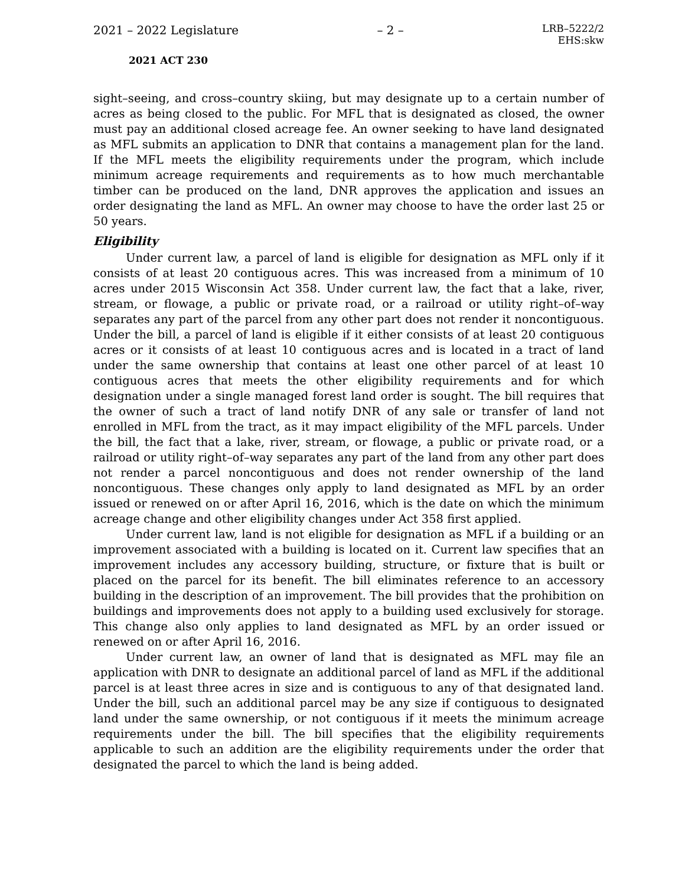2021 – 2022 Legislature – 2 – LRB–5222/2
EHS:skw
2021 ACT 230
sight–seeing, and cross–country skiing, but may designate up to a certain number of acres as being closed to the public. For MFL that is designated as closed, the owner must pay an additional closed acreage fee. An owner seeking to have land designated as MFL submits an application to DNR that contains a management plan for the land. If the MFL meets the eligibility requirements under the program, which include minimum acreage requirements and requirements as to how much merchantable timber can be produced on the land, DNR approves the application and issues an order designating the land as MFL. An owner may choose to have the order last 25 or 50 years.
Eligibility
Under current law, a parcel of land is eligible for designation as MFL only if it consists of at least 20 contiguous acres. This was increased from a minimum of 10 acres under 2015 Wisconsin Act 358. Under current law, the fact that a lake, river, stream, or flowage, a public or private road, or a railroad or utility right–of–way separates any part of the parcel from any other part does not render it noncontiguous. Under the bill, a parcel of land is eligible if it either consists of at least 20 contiguous acres or it consists of at least 10 contiguous acres and is located in a tract of land under the same ownership that contains at least one other parcel of at least 10 contiguous acres that meets the other eligibility requirements and for which designation under a single managed forest land order is sought. The bill requires that the owner of such a tract of land notify DNR of any sale or transfer of land not enrolled in MFL from the tract, as it may impact eligibility of the MFL parcels. Under the bill, the fact that a lake, river, stream, or flowage, a public or private road, or a railroad or utility right–of–way separates any part of the land from any other part does not render a parcel noncontiguous and does not render ownership of the land noncontiguous. These changes only apply to land designated as MFL by an order issued or renewed on or after April 16, 2016, which is the date on which the minimum acreage change and other eligibility changes under Act 358 first applied.
Under current law, land is not eligible for designation as MFL if a building or an improvement associated with a building is located on it. Current law specifies that an improvement includes any accessory building, structure, or fixture that is built or placed on the parcel for its benefit. The bill eliminates reference to an accessory building in the description of an improvement. The bill provides that the prohibition on buildings and improvements does not apply to a building used exclusively for storage. This change also only applies to land designated as MFL by an order issued or renewed on or after April 16, 2016.
Under current law, an owner of land that is designated as MFL may file an application with DNR to designate an additional parcel of land as MFL if the additional parcel is at least three acres in size and is contiguous to any of that designated land. Under the bill, such an additional parcel may be any size if contiguous to designated land under the same ownership, or not contiguous if it meets the minimum acreage requirements under the bill. The bill specifies that the eligibility requirements applicable to such an addition are the eligibility requirements under the order that designated the parcel to which the land is being added.